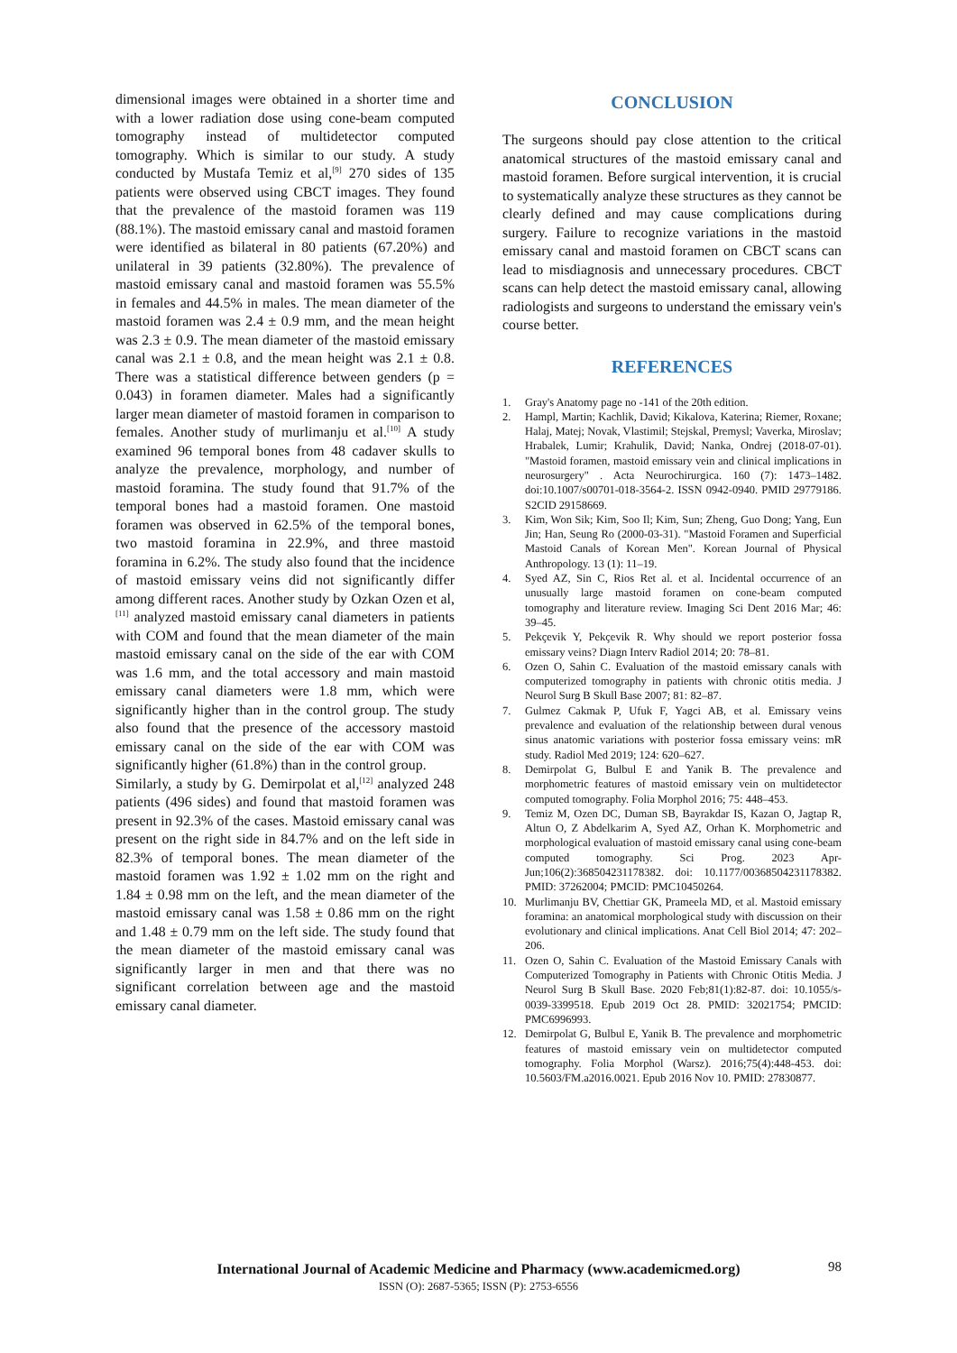dimensional images were obtained in a shorter time and with a lower radiation dose using cone-beam computed tomography instead of multidetector computed tomography. Which is similar to our study. A study conducted by Mustafa Temiz et al,<sup>[9]</sup> 270 sides of 135 patients were observed using CBCT images. They found that the prevalence of the mastoid foramen was 119 (88.1%). The mastoid emissary canal and mastoid foramen were identified as bilateral in 80 patients (67.20%) and unilateral in 39 patients (32.80%). The prevalence of mastoid emissary canal and mastoid foramen was 55.5% in females and 44.5% in males. The mean diameter of the mastoid foramen was 2.4 ± 0.9 mm, and the mean height was 2.3 ± 0.9. The mean diameter of the mastoid emissary canal was 2.1 ± 0.8, and the mean height was 2.1 ± 0.8. There was a statistical difference between genders (p = 0.043) in foramen diameter. Males had a significantly larger mean diameter of mastoid foramen in comparison to females. Another study of murlimanju et al.<sup>[10]</sup> A study examined 96 temporal bones from 48 cadaver skulls to analyze the prevalence, morphology, and number of mastoid foramina. The study found that 91.7% of the temporal bones had a mastoid foramen. One mastoid foramen was observed in 62.5% of the temporal bones, two mastoid foramina in 22.9%, and three mastoid foramina in 6.2%. The study also found that the incidence of mastoid emissary veins did not significantly differ among different races. Another study by Ozkan Ozen et al,<sup>[11]</sup> analyzed mastoid emissary canal diameters in patients with COM and found that the mean diameter of the main mastoid emissary canal on the side of the ear with COM was 1.6 mm, and the total accessory and main mastoid emissary canal diameters were 1.8 mm, which were significantly higher than in the control group. The study also found that the presence of the accessory mastoid emissary canal on the side of the ear with COM was significantly higher (61.8%) than in the control group.
Similarly, a study by G. Demirpolat et al,<sup>[12]</sup> analyzed 248 patients (496 sides) and found that mastoid foramen was present in 92.3% of the cases. Mastoid emissary canal was present on the right side in 84.7% and on the left side in 82.3% of temporal bones. The mean diameter of the mastoid foramen was 1.92 ± 1.02 mm on the right and 1.84 ± 0.98 mm on the left, and the mean diameter of the mastoid emissary canal was 1.58 ± 0.86 mm on the right and 1.48 ± 0.79 mm on the left side. The study found that the mean diameter of the mastoid emissary canal was significantly larger in men and that there was no significant correlation between age and the mastoid emissary canal diameter.
CONCLUSION
The surgeons should pay close attention to the critical anatomical structures of the mastoid emissary canal and mastoid foramen. Before surgical intervention, it is crucial to systematically analyze these structures as they cannot be clearly defined and may cause complications during surgery. Failure to recognize variations in the mastoid emissary canal and mastoid foramen on CBCT scans can lead to misdiagnosis and unnecessary procedures. CBCT scans can help detect the mastoid emissary canal, allowing radiologists and surgeons to understand the emissary vein's course better.
REFERENCES
1. Gray's Anatomy page no -141 of the 20th edition.
2. Hampl, Martin; Kachlik, David; Kikalova, Katerina; Riemer, Roxane; Halaj, Matej; Novak, Vlastimil; Stejskal, Premysl; Vaverka, Miroslav; Hrabalek, Lumir; Krahulik, David; Nanka, Ondrej (2018-07-01). "Mastoid foramen, mastoid emissary vein and clinical implications in neurosurgery" . Acta Neurochirurgica. 160 (7): 1473–1482. doi:10.1007/s00701-018-3564-2. ISSN 0942-0940. PMID 29779186. S2CID 29158669.
3. Kim, Won Sik; Kim, Soo Il; Kim, Sun; Zheng, Guo Dong; Yang, Eun Jin; Han, Seung Ro (2000-03-31). "Mastoid Foramen and Superficial Mastoid Canals of Korean Men". Korean Journal of Physical Anthropology. 13 (1): 11–19.
4. Syed AZ, Sin C, Rios Ret al. et al. Incidental occurrence of an unusually large mastoid foramen on cone-beam computed tomography and literature review. Imaging Sci Dent 2016 Mar; 46: 39–45.
5. Pekçevik Y, Pekçevik R. Why should we report posterior fossa emissary veins? Diagn Interv Radiol 2014; 20: 78–81.
6. Ozen O, Sahin C. Evaluation of the mastoid emissary canals with computerized tomography in patients with chronic otitis media. J Neurol Surg B Skull Base 2007; 81: 82–87.
7. Gulmez Cakmak P, Ufuk F, Yagci AB, et al. Emissary veins prevalence and evaluation of the relationship between dural venous sinus anatomic variations with posterior fossa emissary veins: mR study. Radiol Med 2019; 124: 620–627.
8. Demirpolat G, Bulbul E and Yanik B. The prevalence and morphometric features of mastoid emissary vein on multidetector computed tomography. Folia Morphol 2016; 75: 448–453.
9. Temiz M, Ozen DC, Duman SB, Bayrakdar IS, Kazan O, Jagtap R, Altun O, Z Abdelkarim A, Syed AZ, Orhan K. Morphometric and morphological evaluation of mastoid emissary canal using cone-beam computed tomography. Sci Prog. 2023 Apr-Jun;106(2):368504231178382. doi: 10.1177/00368504231178382. PMID: 37262004; PMCID: PMC10450264.
10. Murlimanju BV, Chettiar GK, Prameela MD, et al. Mastoid emissary foramina: an anatomical morphological study with discussion on their evolutionary and clinical implications. Anat Cell Biol 2014; 47: 202–206.
11. Ozen O, Sahin C. Evaluation of the Mastoid Emissary Canals with Computerized Tomography in Patients with Chronic Otitis Media. J Neurol Surg B Skull Base. 2020 Feb;81(1):82-87. doi: 10.1055/s-0039-3399518. Epub 2019 Oct 28. PMID: 32021754; PMCID: PMC6996993.
12. Demirpolat G, Bulbul E, Yanik B. The prevalence and morphometric features of mastoid emissary vein on multidetector computed tomography. Folia Morphol (Warsz). 2016;75(4):448-453. doi: 10.5603/FM.a2016.0021. Epub 2016 Nov 10. PMID: 27830877.
98
International Journal of Academic Medicine and Pharmacy (www.academicmed.org)
ISSN (O): 2687-5365; ISSN (P): 2753-6556